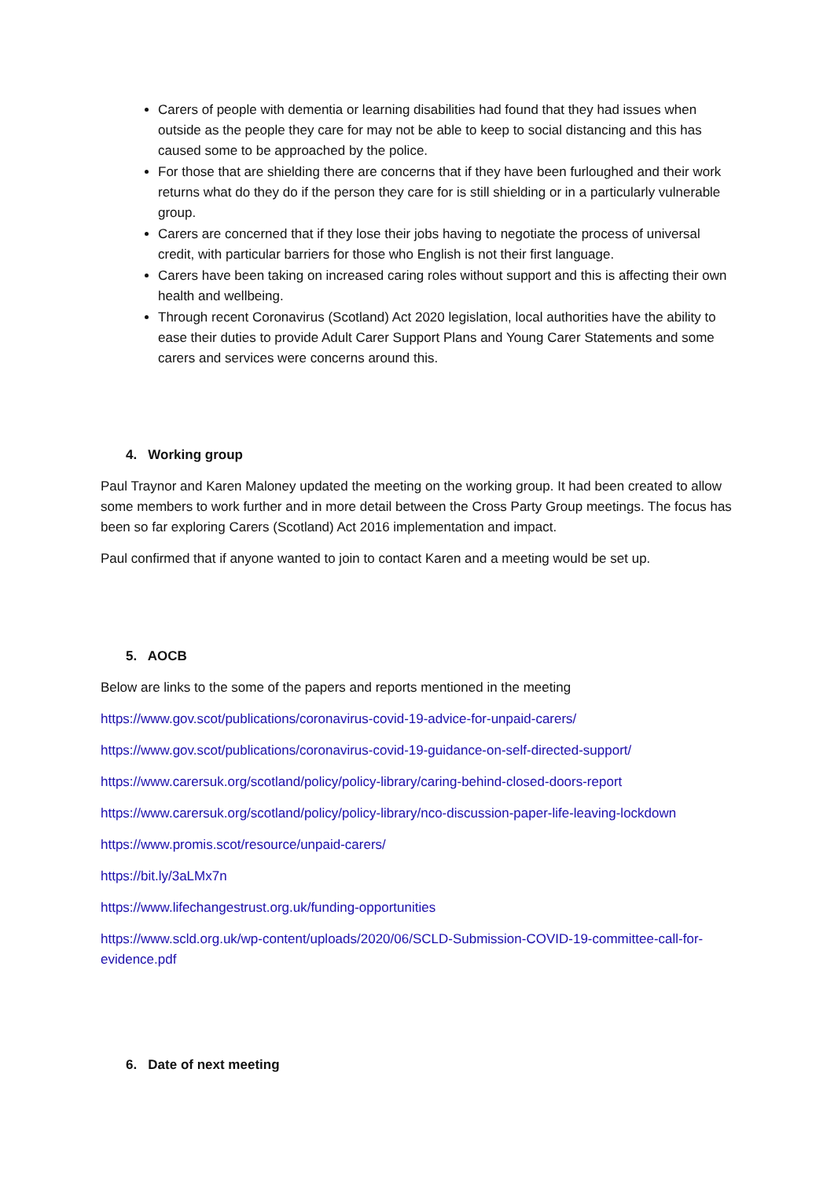Carers of people with dementia or learning disabilities had found that they had issues when outside as the people they care for may not be able to keep to social distancing and this has caused some to be approached by the police.
For those that are shielding there are concerns that if they have been furloughed and their work returns what do they do if the person they care for is still shielding or in a particularly vulnerable group.
Carers are concerned that if they lose their jobs having to negotiate the process of universal credit, with particular barriers for those who English is not their first language.
Carers have been taking on increased caring roles without support and this is affecting their own health and wellbeing.
Through recent Coronavirus (Scotland) Act 2020 legislation, local authorities have the ability to ease their duties to provide Adult Carer Support Plans and Young Carer Statements and some carers and services were concerns around this.
4. Working group
Paul Traynor and Karen Maloney updated the meeting on the working group. It had been created to allow some members to work further and in more detail between the Cross Party Group meetings. The focus has been so far exploring Carers (Scotland) Act 2016 implementation and impact.
Paul confirmed that if anyone wanted to join to contact Karen and a meeting would be set up.
5. AOCB
Below are links to the some of the papers and reports mentioned in the meeting
https://www.gov.scot/publications/coronavirus-covid-19-advice-for-unpaid-carers/
https://www.gov.scot/publications/coronavirus-covid-19-guidance-on-self-directed-support/
https://www.carersuk.org/scotland/policy/policy-library/caring-behind-closed-doors-report
https://www.carersuk.org/scotland/policy/policy-library/nco-discussion-paper-life-leaving-lockdown
https://www.promis.scot/resource/unpaid-carers/
https://bit.ly/3aLMx7n
https://www.lifechangestrust.org.uk/funding-opportunities
https://www.scld.org.uk/wp-content/uploads/2020/06/SCLD-Submission-COVID-19-committee-call-for-evidence.pdf
6. Date of next meeting